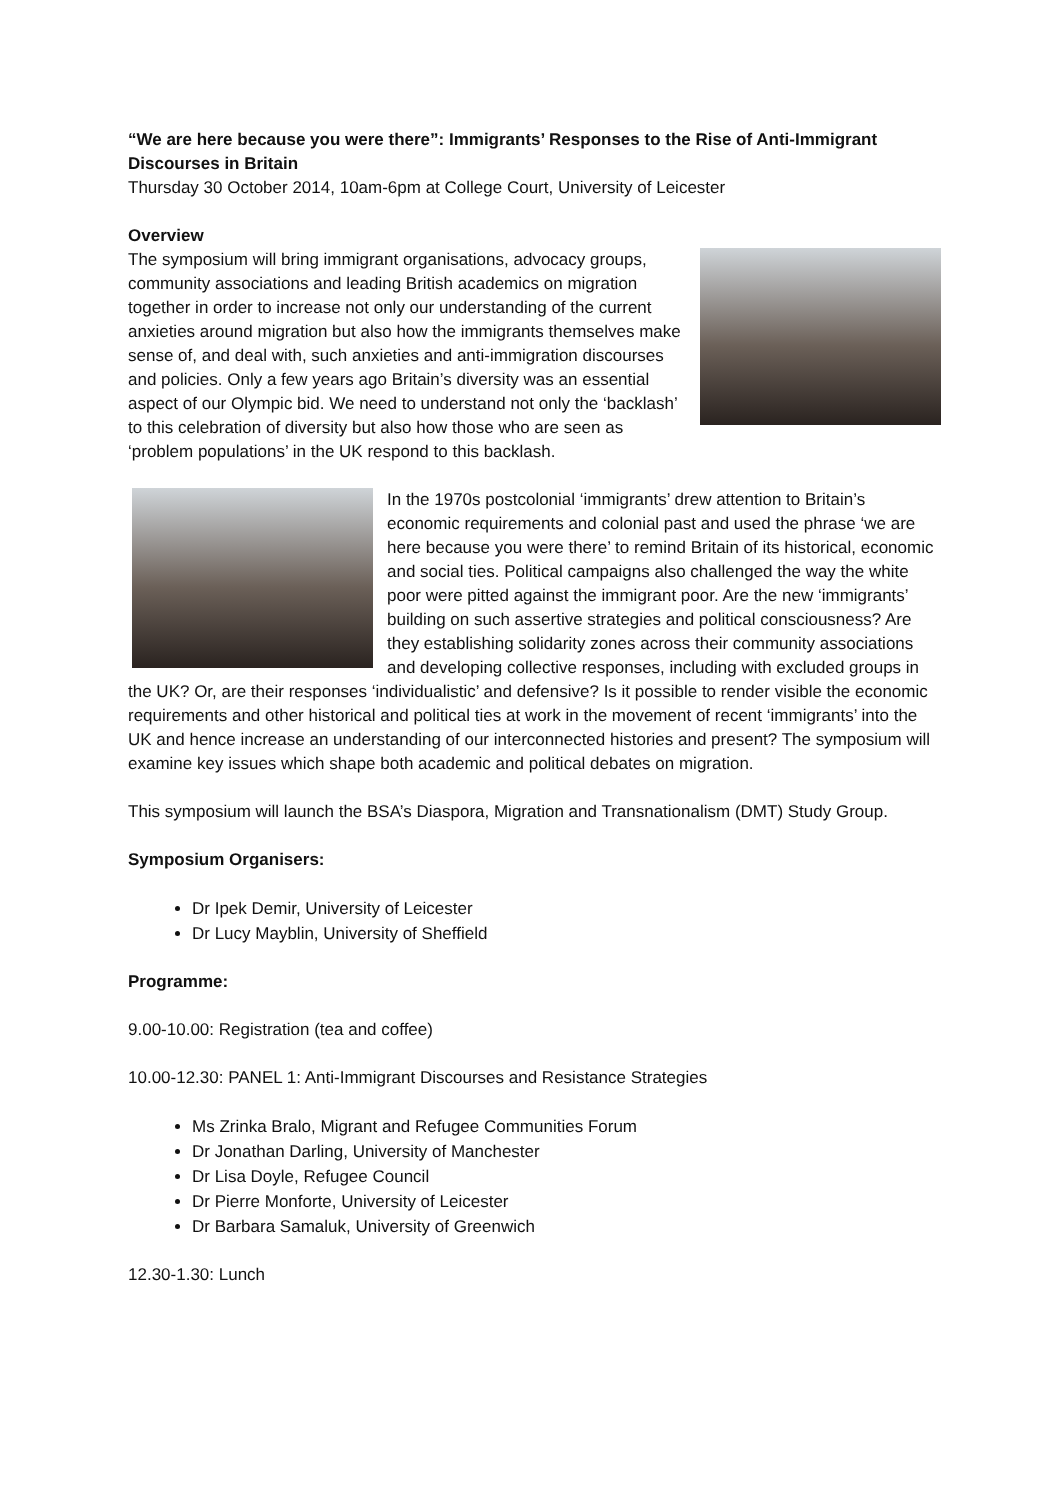“We are here because you were there”: Immigrants’ Responses to the Rise of Anti-Immigrant Discourses in Britain
Thursday 30 October 2014, 10am-6pm at College Court, University of Leicester
Overview
The symposium will bring immigrant organisations, advocacy groups, community associations and leading British academics on migration together in order to increase not only our understanding of the current anxieties around migration but also how the immigrants themselves make sense of, and deal with, such anxieties and anti-immigration discourses and policies. Only a few years ago Britain’s diversity was an essential aspect of our Olympic bid. We need to understand not only the ‘backlash’ to this celebration of diversity but also how those who are seen as ‘problem populations’ in the UK respond to this backlash.
In the 1970s postcolonial ‘immigrants’ drew attention to Britain’s economic requirements and colonial past and used the phrase ‘we are here because you were there’ to remind Britain of its historical, economic and social ties. Political campaigns also challenged the way the white poor were pitted against the immigrant poor. Are the new ‘immigrants’ building on such assertive strategies and political consciousness? Are they establishing solidarity zones across their community associations and developing collective responses, including with excluded groups in the UK? Or, are their responses ‘individualistic’ and defensive? Is it possible to render visible the economic requirements and other historical and political ties at work in the movement of recent ‘immigrants’ into the UK and hence increase an understanding of our interconnected histories and present? The symposium will examine key issues which shape both academic and political debates on migration.
This symposium will launch the BSA’s Diaspora, Migration and Transnationalism (DMT) Study Group.
Symposium Organisers:
Dr Ipek Demir, University of Leicester
Dr Lucy Mayblin, University of Sheffield
Programme:
9.00-10.00: Registration (tea and coffee)
10.00-12.30: PANEL 1: Anti-Immigrant Discourses and Resistance Strategies
Ms Zrinka Bralo, Migrant and Refugee Communities Forum
Dr Jonathan Darling, University of Manchester
Dr Lisa Doyle, Refugee Council
Dr Pierre Monforte, University of Leicester
Dr Barbara Samaluk, University of Greenwich
12.30-1.30: Lunch